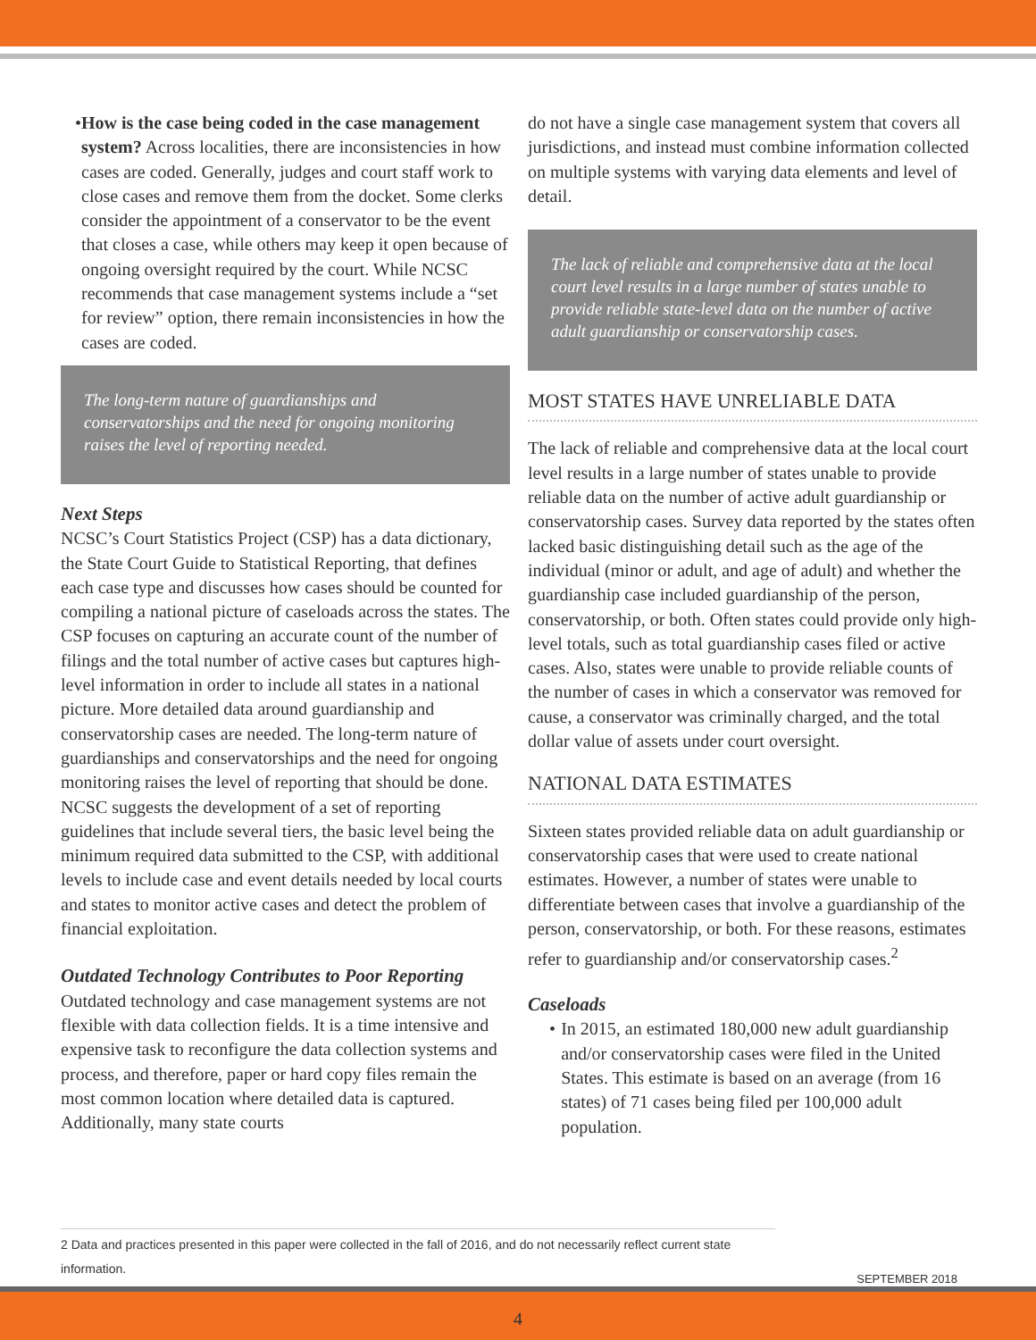• How is the case being coded in the case management system? Across localities, there are inconsistencies in how cases are coded. Generally, judges and court staff work to close cases and remove them from the docket. Some clerks consider the appointment of a conservator to be the event that closes a case, while others may keep it open because of ongoing oversight required by the court. While NCSC recommends that case management systems include a “set for review” option, there remain inconsistencies in how the cases are coded.
The long-term nature of guardianships and conservatorships and the need for ongoing monitoring raises the level of reporting needed.
Next Steps
NCSC’s Court Statistics Project (CSP) has a data dictionary, the State Court Guide to Statistical Reporting, that defines each case type and discusses how cases should be counted for compiling a national picture of caseloads across the states. The CSP focuses on capturing an accurate count of the number of filings and the total number of active cases but captures high-level information in order to include all states in a national picture. More detailed data around guardianship and conservatorship cases are needed. The long-term nature of guardianships and conservatorships and the need for ongoing monitoring raises the level of reporting that should be done. NCSC suggests the development of a set of reporting guidelines that include several tiers, the basic level being the minimum required data submitted to the CSP, with additional levels to include case and event details needed by local courts and states to monitor active cases and detect the problem of financial exploitation.
Outdated Technology Contributes to Poor Reporting
Outdated technology and case management systems are not flexible with data collection fields. It is a time intensive and expensive task to reconfigure the data collection systems and process, and therefore, paper or hard copy files remain the most common location where detailed data is captured. Additionally, many state courts
do not have a single case management system that covers all jurisdictions, and instead must combine information collected on multiple systems with varying data elements and level of detail.
The lack of reliable and comprehensive data at the local court level results in a large number of states unable to provide reliable state-level data on the number of active adult guardianship or conservatorship cases.
MOST STATES HAVE UNRELIABLE DATA
The lack of reliable and comprehensive data at the local court level results in a large number of states unable to provide reliable data on the number of active adult guardianship or conservatorship cases. Survey data reported by the states often lacked basic distinguishing detail such as the age of the individual (minor or adult, and age of adult) and whether the guardianship case included guardianship of the person, conservatorship, or both. Often states could provide only high-level totals, such as total guardianship cases filed or active cases. Also, states were unable to provide reliable counts of the number of cases in which a conservator was removed for cause, a conservator was criminally charged, and the total dollar value of assets under court oversight.
NATIONAL DATA ESTIMATES
Sixteen states provided reliable data on adult guardianship or conservatorship cases that were used to create national estimates. However, a number of states were unable to differentiate between cases that involve a guardianship of the person, conservatorship, or both. For these reasons, estimates refer to guardianship and/or conservatorship cases.<sup>2</sup>
Caseloads
• In 2015, an estimated 180,000 new adult guardianship and/or conservatorship cases were filed in the United States. This estimate is based on an average (from 16 states) of 71 cases being filed per 100,000 adult population.
2 Data and practices presented in this paper were collected in the fall of 2016, and do not necessarily reflect current state information.
SEPTEMBER 2018
4